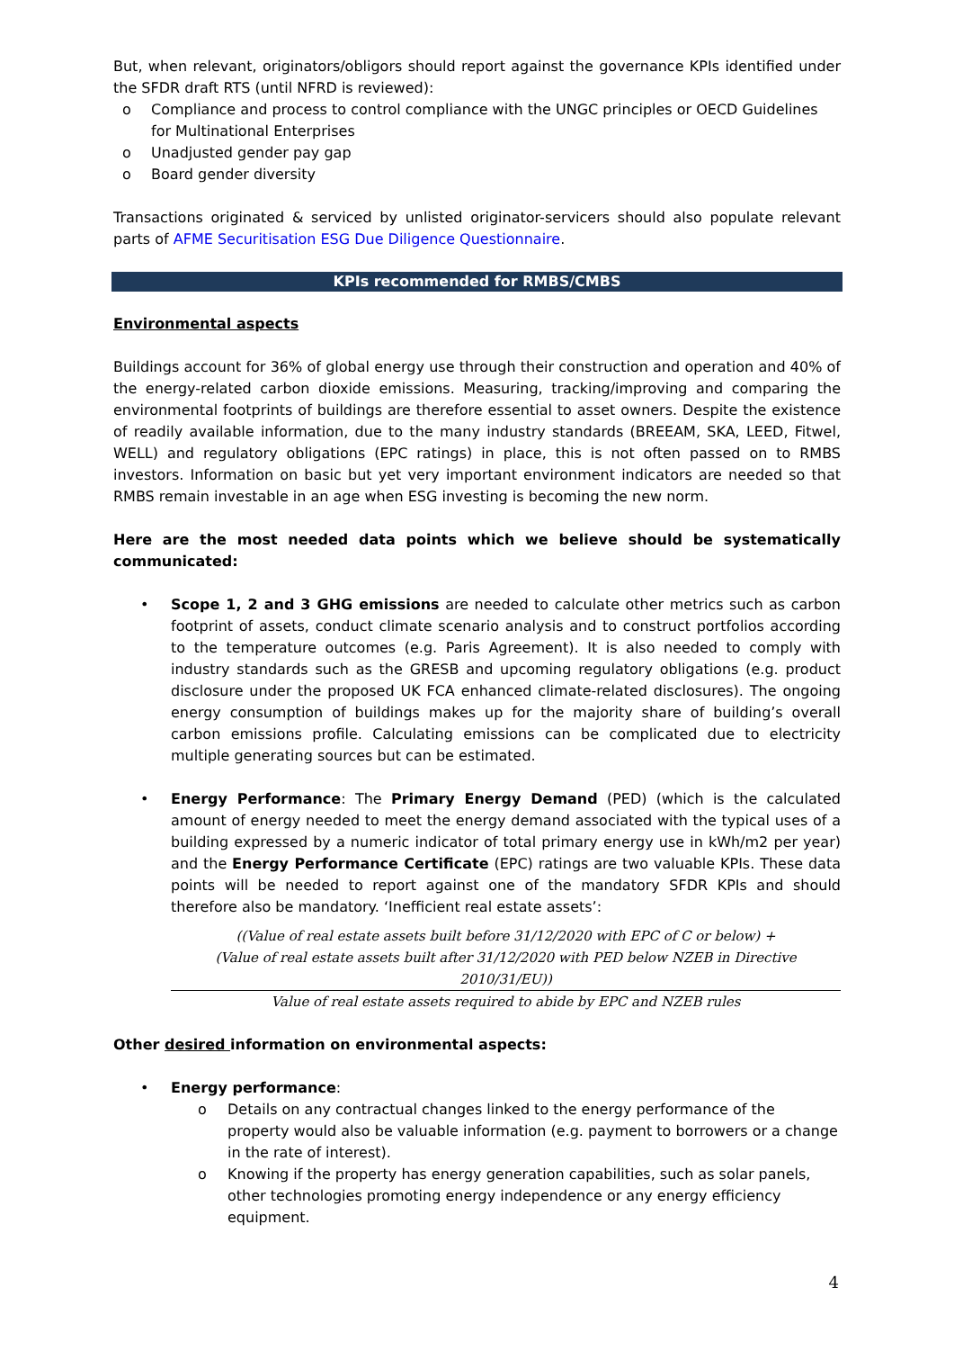But, when relevant, originators/obligors should report against the governance KPIs identified under the SFDR draft RTS (until NFRD is reviewed):
o Compliance and process to control compliance with the UNGC principles or OECD Guidelines for Multinational Enterprises
o Unadjusted gender pay gap
o Board gender diversity
Transactions originated & serviced by unlisted originator-servicers should also populate relevant parts of AFME Securitisation ESG Due Diligence Questionnaire.
KPIs recommended for RMBS/CMBS
Environmental aspects
Buildings account for 36% of global energy use through their construction and operation and 40% of the energy-related carbon dioxide emissions. Measuring, tracking/improving and comparing the environmental footprints of buildings are therefore essential to asset owners. Despite the existence of readily available information, due to the many industry standards (BREEAM, SKA, LEED, Fitwel, WELL) and regulatory obligations (EPC ratings) in place, this is not often passed on to RMBS investors. Information on basic but yet very important environment indicators are needed so that RMBS remain investable in an age when ESG investing is becoming the new norm.
Here are the most needed data points which we believe should be systematically communicated:
• Scope 1, 2 and 3 GHG emissions are needed to calculate other metrics such as carbon footprint of assets, conduct climate scenario analysis and to construct portfolios according to the temperature outcomes (e.g. Paris Agreement). It is also needed to comply with industry standards such as the GRESB and upcoming regulatory obligations (e.g. product disclosure under the proposed UK FCA enhanced climate-related disclosures). The ongoing energy consumption of buildings makes up for the majority share of building’s overall carbon emissions profile. Calculating emissions can be complicated due to electricity multiple generating sources but can be estimated.
• Energy Performance: The Primary Energy Demand (PED) (which is the calculated amount of energy needed to meet the energy demand associated with the typical uses of a building expressed by a numeric indicator of total primary energy use in kWh/m2 per year) and the Energy Performance Certificate (EPC) ratings are two valuable KPIs. These data points will be needed to report against one of the mandatory SFDR KPIs and should therefore also be mandatory. ‘Inefficient real estate assets’:
((Value of real estate assets built before 31/12/2020 with EPC of C or below) +
(Value of real estate assets built after 31/12/2020 with PED below NZEB in Directive 2010/31/EU))
Value of real estate assets required to abide by EPC and NZEB rules
Other desired information on environmental aspects:
• Energy performance:
o Details on any contractual changes linked to the energy performance of the property would also be valuable information (e.g. payment to borrowers or a change in the rate of interest).
o Knowing if the property has energy generation capabilities, such as solar panels, other technologies promoting energy independence or any energy efficiency equipment.
4